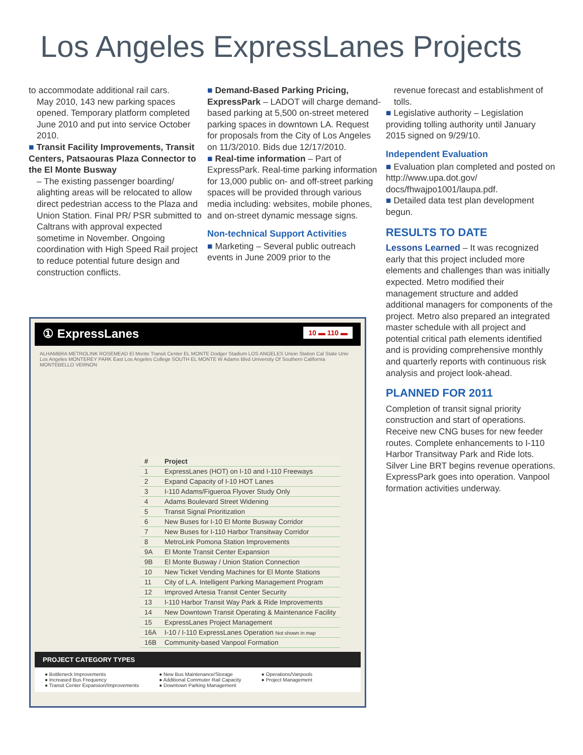Los Angeles ExpressLanes Projects
to accommodate additional rail cars.
May 2010, 143 new parking spaces opened. Temporary platform completed June 2010 and put into service October 2010.
■ Transit Facility Improvements, Transit Centers, Patsaouras Plaza Connector to the El Monte Busway
– The existing passenger boarding/ alighting areas will be relocated to allow direct pedestrian access to the Plaza and Union Station. Final PR/ PSR submitted to Caltrans with approval expected sometime in November. Ongoing coordination with High Speed Rail project to reduce potential future design and construction conflicts.
■ Demand-Based Parking Pricing, ExpressPark – LADOT will charge demand-based parking at 5,500 on-street metered parking spaces in downtown LA. Request for proposals from the City of Los Angeles on 11/3/2010. Bids due 12/17/2010.
■ Real-time information – Part of ExpressPark. Real-time parking information for 13,000 public on- and off-street parking spaces will be provided through various media including: websites, mobile phones, and on-street dynamic message signs.
Non-technical Support Activities
■ Marketing – Several public outreach events in June 2009 prior to the
revenue forecast and establishment of tolls.
■ Legislative authority – Legislation providing tolling authority until January 2015 signed on 9/29/10.
Independent Evaluation
■ Evaluation plan completed and posted on http://www.upa.dot.gov/ docs/fhwajpo1001/laupa.pdf.
■ Detailed data test plan development begun.
RESULTS TO DATE
Lessons Learned – It was recognized early that this project included more elements and challenges than was initially expected. Metro modified their management structure and added additional managers for components of the project. Metro also prepared an integrated master schedule with all project and potential critical path elements identified and is providing comprehensive monthly and quarterly reports with continuous risk analysis and project look-ahead.
PLANNED FOR 2011
Completion of transit signal priority construction and start of operations. Receive new CNG buses for new feeder routes. Complete enhancements to I-110 Harbor Transitway Park and Ride lots. Silver Line BRT begins revenue operations. ExpressPark goes into operation. Vanpool formation activities underway.
① ExpressLanes 10 ▬ 110 ▬
ALHAMBRA METROLINK ROSEMEAD El Monte Transit Center EL MONTE Dodger Stadium LOS ANGELES Union Station Cal State Univ Los Angeles MONTEREY PARK East Los Angeles College SOUTH EL MONTE W Adams Blvd University Of Southern California MONTEBELLO VERNON
| # | Project |
| --- | --- |
| 1 | ExpressLanes (HOT) on I-10 and I-110 Freeways |
| 2 | Expand Capacity of I-10 HOT Lanes |
| 3 | I-110 Adams/Figueroa Flyover Study Only |
| 4 | Adams Boulevard Street Widening |
| 5 | Transit Signal Prioritization |
| 6 | New Buses for I-10 El Monte Busway Corridor |
| 7 | New Buses for I-110 Harbor Transitway Corridor |
| 8 | MetroLink Pomona Station Improvements |
| 9A | El Monte Transit Center Expansion |
| 9B | El Monte Busway / Union Station Connection |
| 10 | New Ticket Vending Machines for El Monte Stations |
| 11 | City of L.A. Intelligent Parking Management Program |
| 12 | Improved Artesia Transit Center Security |
| 13 | I-110 Harbor Transit Way Park & Ride Improvements |
| 14 | New Downtown Transit Operating & Maintenance Facility |
| 15 | ExpressLanes Project Management |
| 16A | I-10 / I-110 ExpressLanes Operation Not shown in map |
| 16B | Community-based Vanpool Formation |
PROJECT CATEGORY TYPES
● Bottleneck Improvements
● Increased Bus Frequency
● Transit Center Expansion/Improvements
● New Bus Maintenance/Storage
● Additional Commuter Rail Capacity
● Downtown Parking Management
● Operations/Vanpools
● Project Management